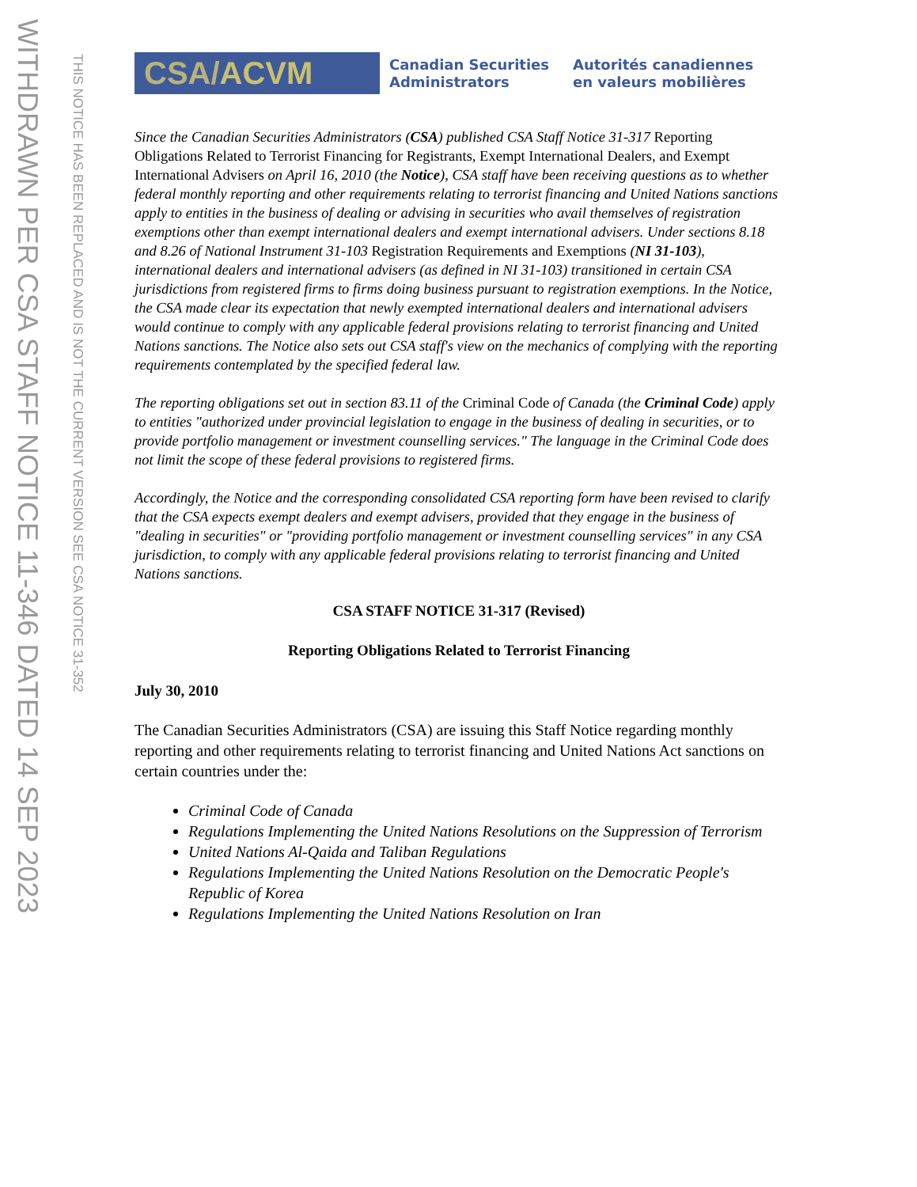WITHDRAWN PER CSA STAFF NOTICE 11-346 DATED 14 SEP 2023
THIS NOTICE HAS BEEN REPLACED AND IS NOT THE CURRENT VERSION SEE CSA NOTICE 31-352
CSA/ACVM
Canadian Securities
Administrators
Autorités canadiennes
en valeurs mobilières
Since the Canadian Securities Administrators (CSA) published CSA Staff Notice 31-317 Reporting Obligations Related to Terrorist Financing for Registrants, Exempt International Dealers, and Exempt International Advisers on April 16, 2010 (the Notice), CSA staff have been receiving questions as to whether federal monthly reporting and other requirements relating to terrorist financing and United Nations sanctions apply to entities in the business of dealing or advising in securities who avail themselves of registration exemptions other than exempt international dealers and exempt international advisers. Under sections 8.18 and 8.26 of National Instrument 31-103 Registration Requirements and Exemptions (NI 31-103), international dealers and international advisers (as defined in NI 31-103) transitioned in certain CSA jurisdictions from registered firms to firms doing business pursuant to registration exemptions. In the Notice, the CSA made clear its expectation that newly exempted international dealers and international advisers would continue to comply with any applicable federal provisions relating to terrorist financing and United Nations sanctions. The Notice also sets out CSA staff's view on the mechanics of complying with the reporting requirements contemplated by the specified federal law.
The reporting obligations set out in section 83.11 of the Criminal Code of Canada (the Criminal Code) apply to entities "authorized under provincial legislation to engage in the business of dealing in securities, or to provide portfolio management or investment counselling services." The language in the Criminal Code does not limit the scope of these federal provisions to registered firms.
Accordingly, the Notice and the corresponding consolidated CSA reporting form have been revised to clarify that the CSA expects exempt dealers and exempt advisers, provided that they engage in the business of "dealing in securities" or "providing portfolio management or investment counselling services" in any CSA jurisdiction, to comply with any applicable federal provisions relating to terrorist financing and United Nations sanctions.
CSA STAFF NOTICE 31-317 (Revised)
Reporting Obligations Related to Terrorist Financing
July 30, 2010
The Canadian Securities Administrators (CSA) are issuing this Staff Notice regarding monthly reporting and other requirements relating to terrorist financing and United Nations Act sanctions on certain countries under the:
Criminal Code of Canada
Regulations Implementing the United Nations Resolutions on the Suppression of Terrorism
United Nations Al-Qaida and Taliban Regulations
Regulations Implementing the United Nations Resolution on the Democratic People's Republic of Korea
Regulations Implementing the United Nations Resolution on Iran